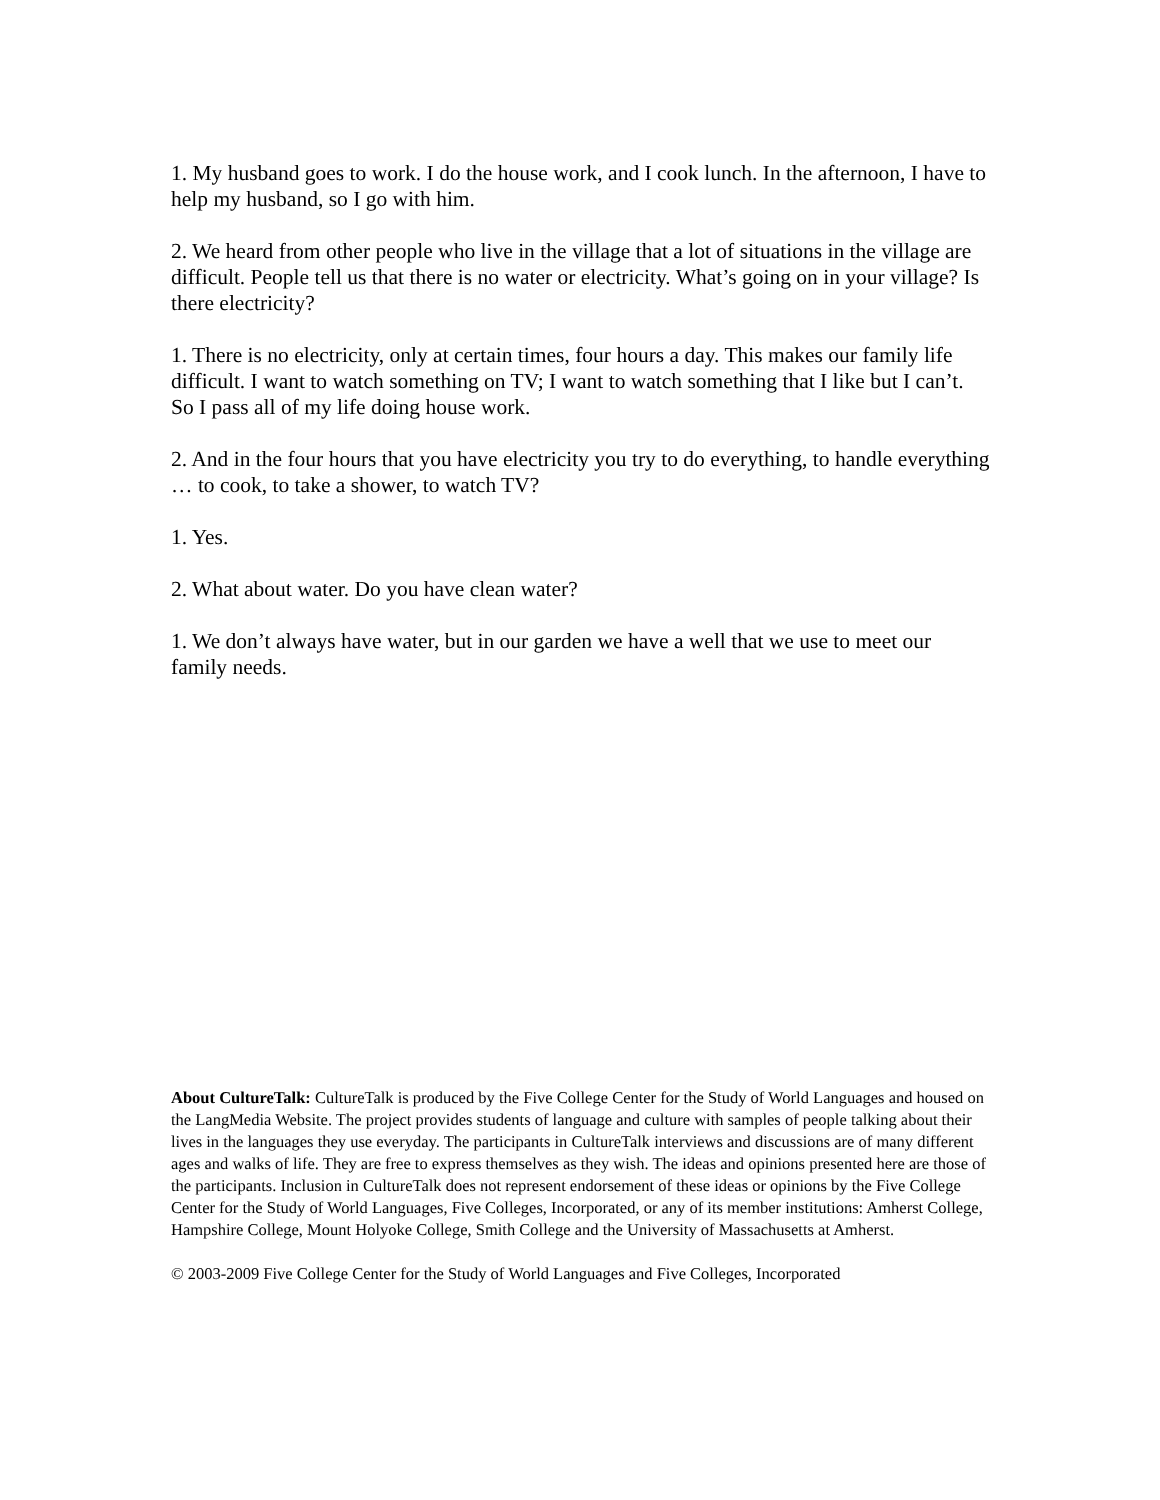1. My husband goes to work. I do the house work, and I cook lunch. In the afternoon, I have to help my husband, so I go with him.
2. We heard from other people who live in the village that a lot of situations in the village are difficult. People tell us that there is no water or electricity. What’s going on in your village? Is there electricity?
1. There is no electricity, only at certain times, four hours a day. This makes our family life difficult. I want to watch something on TV; I want to watch something that I like but I can’t. So I pass all of my life doing house work.
2. And in the four hours that you have electricity you try to do everything, to handle everything … to cook, to take a shower, to watch TV?
1. Yes.
2. What about water. Do you have clean water?
1. We don’t always have water, but in our garden we have a well that we use to meet our family needs.
About CultureTalk: CultureTalk is produced by the Five College Center for the Study of World Languages and housed on the LangMedia Website. The project provides students of language and culture with samples of people talking about their lives in the languages they use everyday. The participants in CultureTalk interviews and discussions are of many different ages and walks of life. They are free to express themselves as they wish. The ideas and opinions presented here are those of the participants. Inclusion in CultureTalk does not represent endorsement of these ideas or opinions by the Five College Center for the Study of World Languages, Five Colleges, Incorporated, or any of its member institutions: Amherst College, Hampshire College, Mount Holyoke College, Smith College and the University of Massachusetts at Amherst.
© 2003-2009 Five College Center for the Study of World Languages and Five Colleges, Incorporated